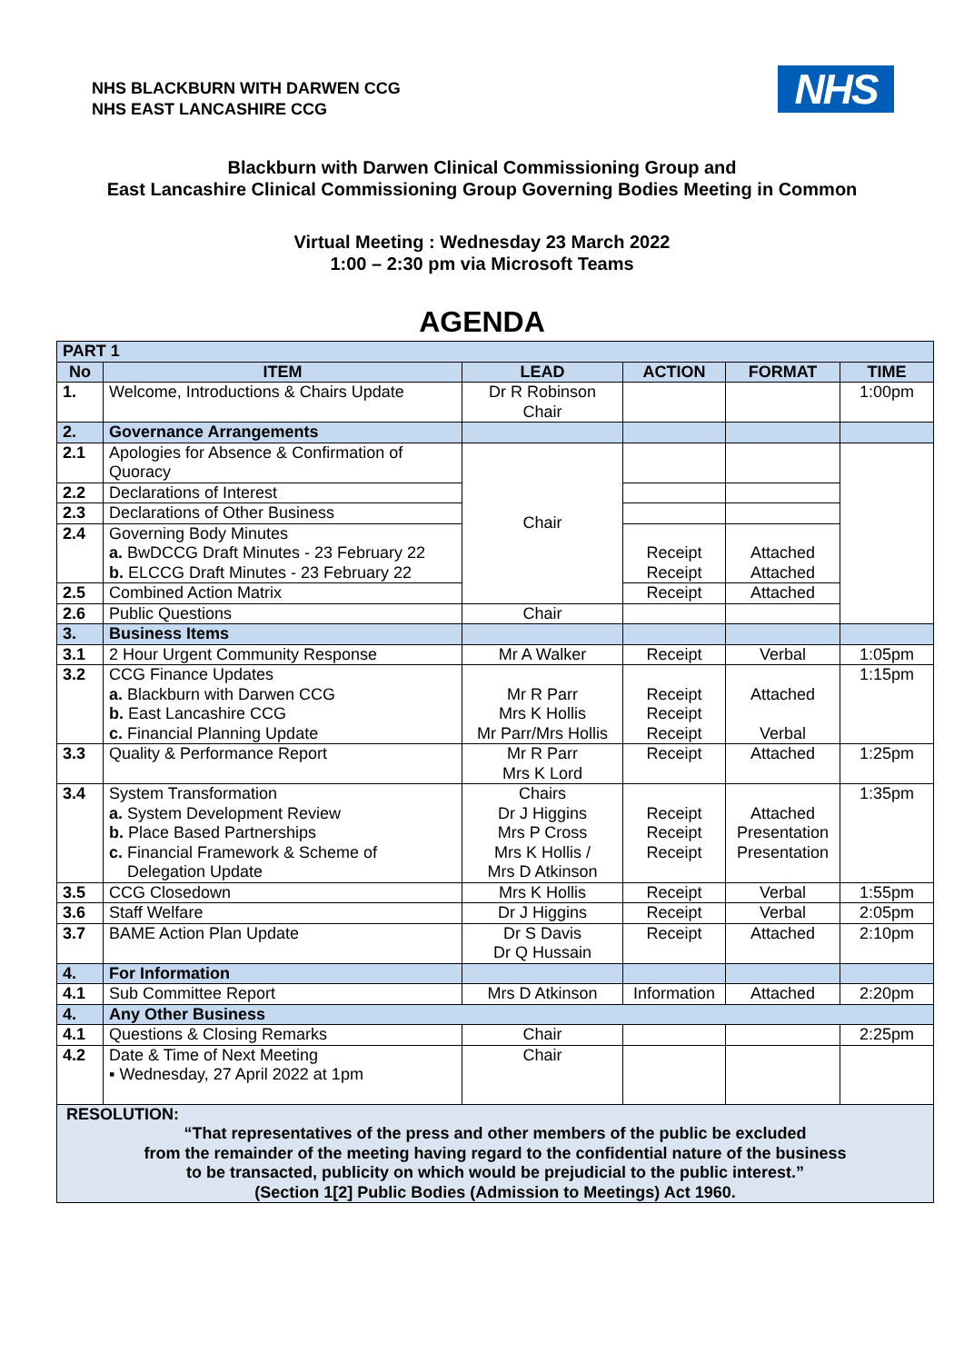NHS BLACKBURN WITH DARWEN CCG
NHS EAST LANCASHIRE CCG
NHS
Blackburn with Darwen Clinical Commissioning Group and
East Lancashire Clinical Commissioning Group Governing Bodies Meeting in Common
Virtual Meeting : Wednesday 23 March 2022
1:00 – 2:30 pm via Microsoft Teams
AGENDA
| PART 1 | | | | | |
| No | ITEM | LEAD | ACTION | FORMAT | TIME |
| 1. | Welcome, Introductions & Chairs Update | Dr R Robinson Chair | | | 1:00pm |
| 2. | Governance Arrangements | | | | |
| 2.1 | Apologies for Absence & Confirmation of Quoracy | Chair | | | |
| 2.2 | Declarations of Interest | | | | |
| 2.3 | Declarations of Other Business | | | | |
| 2.4 | Governing Body Minutes a. BwDCCG Draft Minutes - 23 February 22 b. ELCCG Draft Minutes - 23 February 22 | | Receipt Receipt | Attached Attached | |
| 2.5 | Combined Action Matrix | | Receipt | Attached | |
| 2.6 | Public Questions | Chair | | | |
| 3. | Business Items | | | | |
| 3.1 | 2 Hour Urgent Community Response | Mr A Walker | Receipt | Verbal | 1:05pm |
| 3.2 | CCG Finance Updates a. Blackburn with Darwen CCG b. East Lancashire CCG c. Financial Planning Update | Mr R Parr Mrs K Hollis Mr Parr/Mrs Hollis | Receipt Receipt Receipt | Attached Verbal | 1:15pm |
| 3.3 | Quality & Performance Report | Mr R Parr Mrs K Lord | Receipt | Attached | 1:25pm |
| 3.4 | System Transformation a. System Development Review b. Place Based Partnerships c. Financial Framework & Scheme of Delegation Update | Chairs Dr J Higgins Mrs P Cross Mrs K Hollis / Mrs D Atkinson | Receipt Receipt Receipt | Attached Presentation Presentation | 1:35pm |
| 3.5 | CCG Closedown | Mrs K Hollis | Receipt | Verbal | 1:55pm |
| 3.6 | Staff Welfare | Dr J Higgins | Receipt | Verbal | 2:05pm |
| 3.7 | BAME Action Plan Update | Dr S Davis Dr Q Hussain | Receipt | Attached | 2:10pm |
| 4. | For Information | | | | |
| 4.1 | Sub Committee Report | Mrs D Atkinson | Information | Attached | 2:20pm |
| 4. | Any Other Business | | | | |
| 4.1 | Questions & Closing Remarks | Chair | | | 2:25pm |
| 4.2 | Date & Time of Next Meeting ▪ Wednesday, 27 April 2022 at 1pm | Chair | | | |
| RESOLUTION: “That representatives of the press and other members of the public be excluded from the remainder of the meeting having regard to the confidential nature of the business to be transacted, publicity on which would be prejudicial to the public interest.” (Section 1[2] Public Bodies (Admission to Meetings) Act 1960. | | | | | |